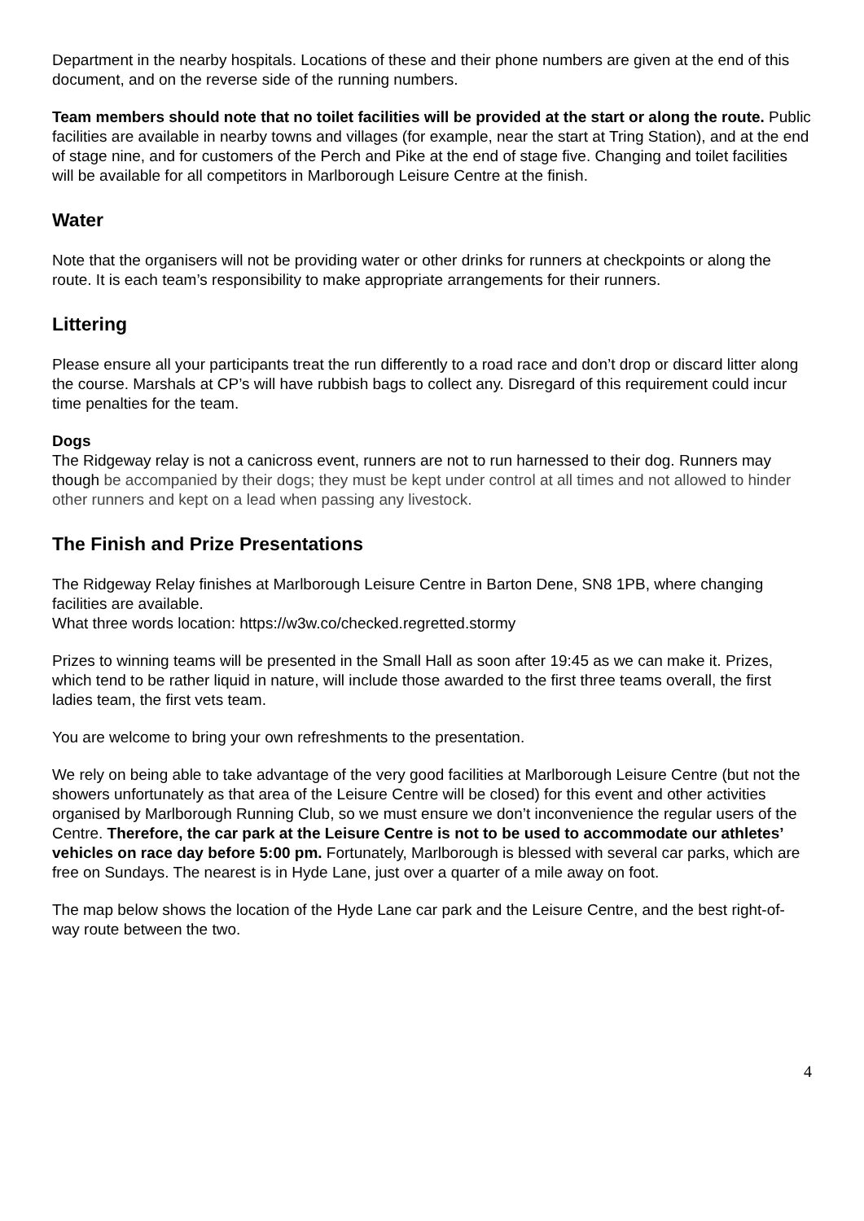Department in the nearby hospitals. Locations of these and their phone numbers are given at the end of this document, and on the reverse side of the running numbers.
Team members should note that no toilet facilities will be provided at the start or along the route. Public facilities are available in nearby towns and villages (for example, near the start at Tring Station), and at the end of stage nine, and for customers of the Perch and Pike at the end of stage five. Changing and toilet facilities will be available for all competitors in Marlborough Leisure Centre at the finish.
Water
Note that the organisers will not be providing water or other drinks for runners at checkpoints or along the route. It is each team’s responsibility to make appropriate arrangements for their runners.
Littering
Please ensure all your participants treat the run differently to a road race and don’t drop or discard litter along the course. Marshals at CP’s will have rubbish bags to collect any. Disregard of this requirement could incur time penalties for the team.
Dogs
The Ridgeway relay is not a canicross event, runners are not to run harnessed to their dog. Runners may though be accompanied by their dogs; they must be kept under control at all times and not allowed to hinder other runners and kept on a lead when passing any livestock.
The Finish and Prize Presentations
The Ridgeway Relay finishes at Marlborough Leisure Centre in Barton Dene, SN8 1PB, where changing facilities are available.
What three words location: https://w3w.co/checked.regretted.stormy
Prizes to winning teams will be presented in the Small Hall as soon after 19:45 as we can make it. Prizes, which tend to be rather liquid in nature, will include those awarded to the first three teams overall, the first ladies team, the first vets team.
You are welcome to bring your own refreshments to the presentation.
We rely on being able to take advantage of the very good facilities at Marlborough Leisure Centre (but not the showers unfortunately as that area of the Leisure Centre will be closed) for this event and other activities organised by Marlborough Running Club, so we must ensure we don’t inconvenience the regular users of the Centre. Therefore, the car park at the Leisure Centre is not to be used to accommodate our athletes’ vehicles on race day before 5:00 pm. Fortunately, Marlborough is blessed with several car parks, which are free on Sundays. The nearest is in Hyde Lane, just over a quarter of a mile away on foot.
The map below shows the location of the Hyde Lane car park and the Leisure Centre, and the best right-of-way route between the two.
4